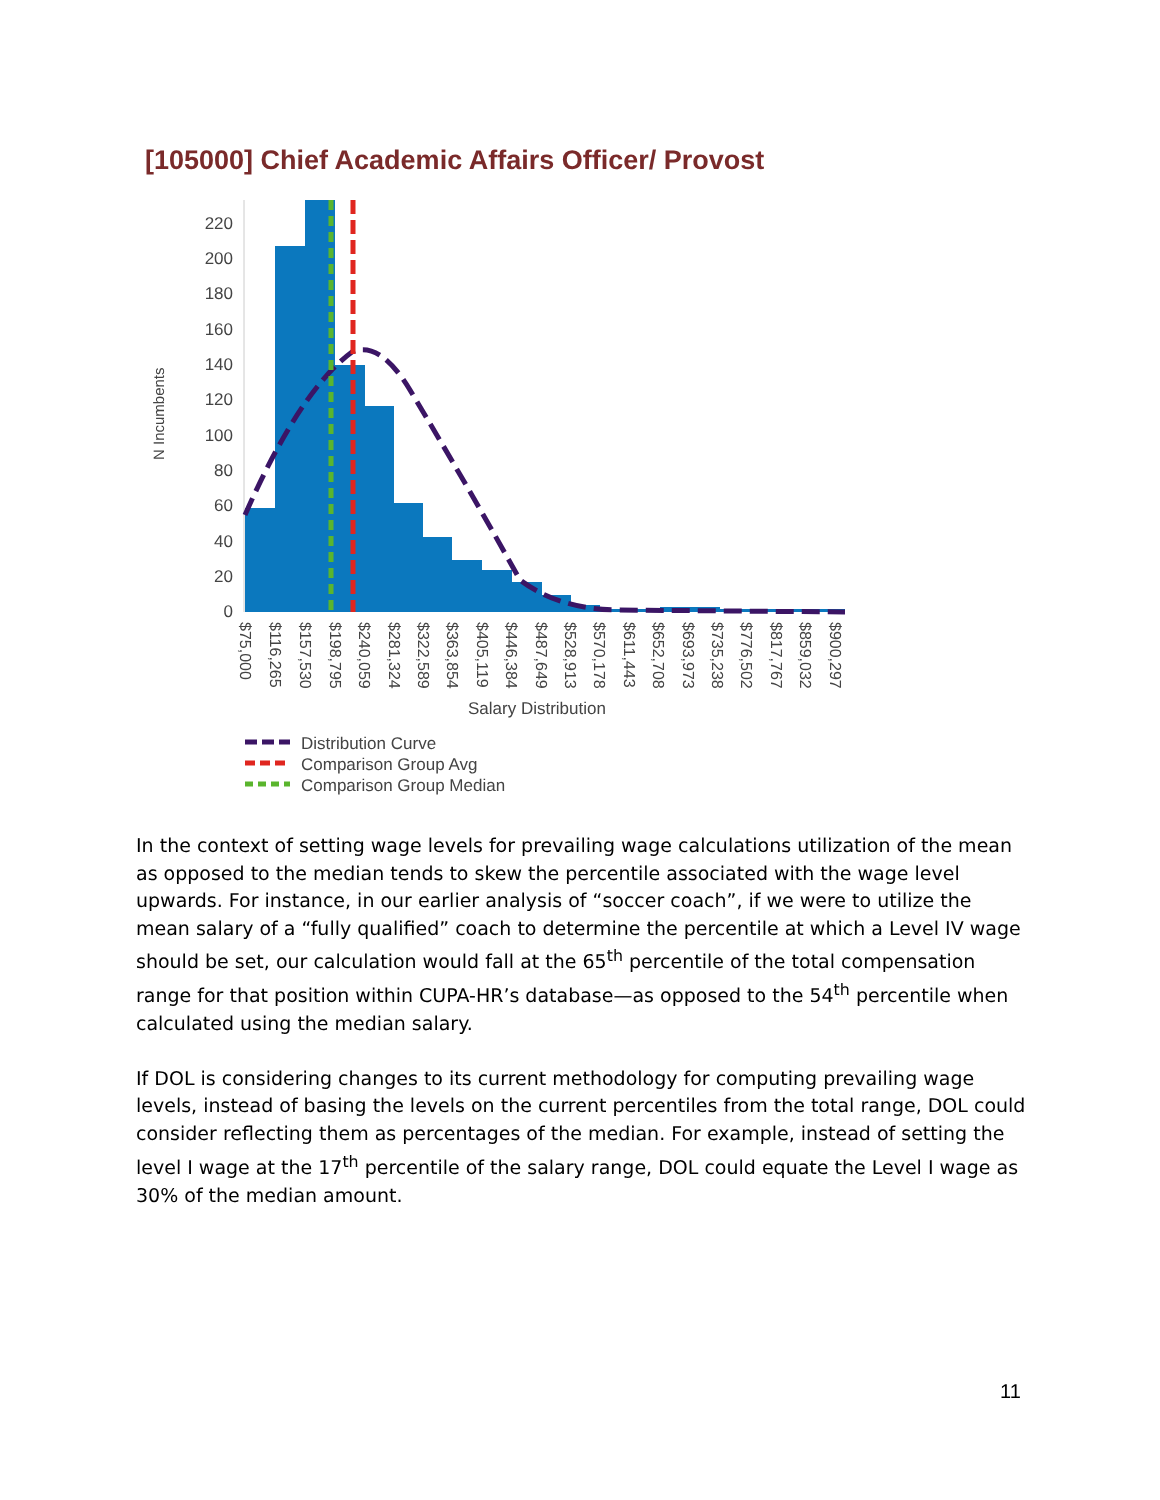[105000] Chief Academic Affairs Officer/ Provost
N Incumbents
220
200
180
160
140
120
100
80
60
40
20
0
$75,000
$116,265
$157,530
$198,795
$240,059
$281,324
$322,589
$363,854
$405,119
$446,384
$487,649
$528,913
$570,178
$611,443
$652,708
$693,973
$735,238
$776,502
$817,767
$859,032
$900,297
Salary Distribution
Distribution Curve
Comparison Group Avg
Comparison Group Median
In the context of setting wage levels for prevailing wage calculations utilization of the mean as opposed to the median tends to skew the percentile associated with the wage level upwards. For instance, in our earlier analysis of “soccer coach”, if we were to utilize the mean salary of a “fully qualified” coach to determine the percentile at which a Level IV wage should be set, our calculation would fall at the 65<sup>th</sup> percentile of the total compensation range for that position within CUPA-HR’s database—as opposed to the 54<sup>th</sup> percentile when calculated using the median salary.
If DOL is considering changes to its current methodology for computing prevailing wage levels, instead of basing the levels on the current percentiles from the total range, DOL could consider reflecting them as percentages of the median. For example, instead of setting the level I wage at the 17<sup>th</sup> percentile of the salary range, DOL could equate the Level I wage as 30% of the median amount.
11